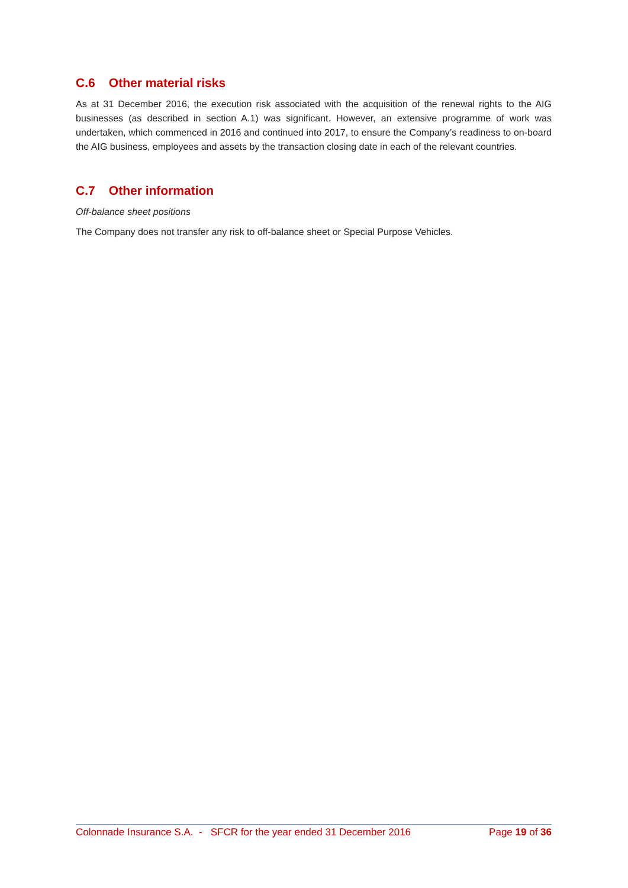C.6 Other material risks
As at 31 December 2016, the execution risk associated with the acquisition of the renewal rights to the AIG businesses (as described in section A.1) was significant. However, an extensive programme of work was undertaken, which commenced in 2016 and continued into 2017, to ensure the Company’s readiness to on-board the AIG business, employees and assets by the transaction closing date in each of the relevant countries.
C.7 Other information
Off-balance sheet positions
The Company does not transfer any risk to off-balance sheet or Special Purpose Vehicles.
Colonnade Insurance S.A. - SFCR for the year ended 31 December 2016
Page 19 of 36